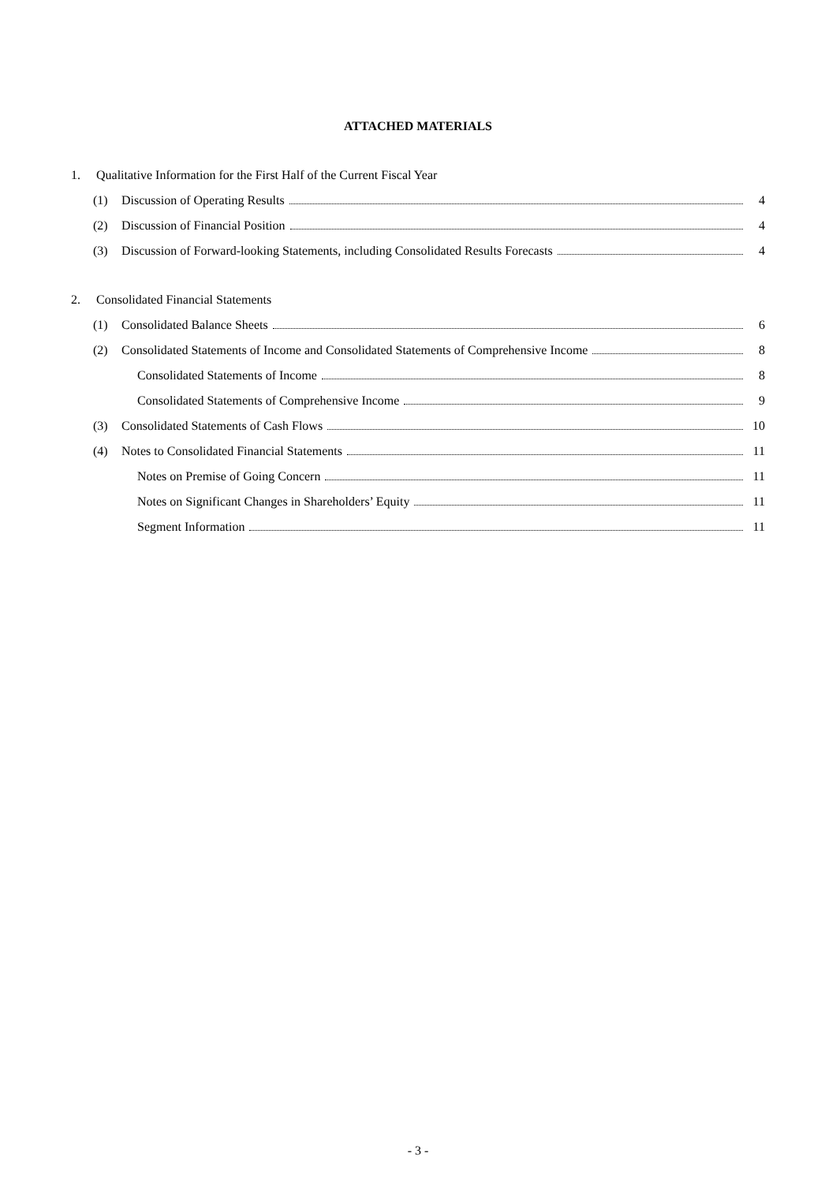ATTACHED MATERIALS
1. Qualitative Information for the First Half of the Current Fiscal Year
(1) Discussion of Operating Results 4
(2) Discussion of Financial Position 4
(3) Discussion of Forward-looking Statements, including Consolidated Results Forecasts 4
2. Consolidated Financial Statements
(1) Consolidated Balance Sheets 6
(2) Consolidated Statements of Income and Consolidated Statements of Comprehensive Income 8
Consolidated Statements of Income 8
Consolidated Statements of Comprehensive Income 9
(3) Consolidated Statements of Cash Flows 10
(4) Notes to Consolidated Financial Statements 11
Notes on Premise of Going Concern 11
Notes on Significant Changes in Shareholders’ Equity 11
Segment Information 11
- 3 -